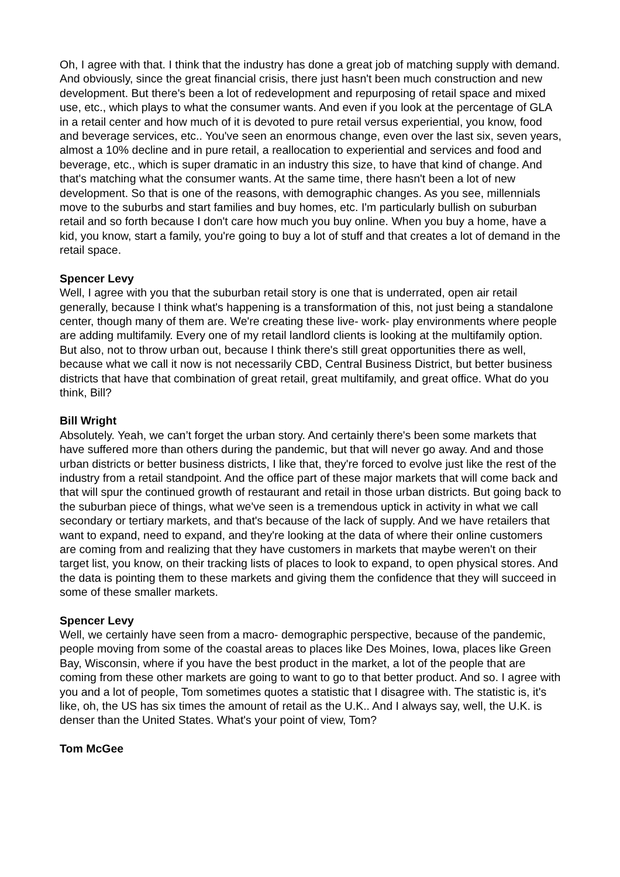Oh, I agree with that. I think that the industry has done a great job of matching supply with demand. And obviously, since the great financial crisis, there just hasn't been much construction and new development. But there's been a lot of redevelopment and repurposing of retail space and mixed use, etc., which plays to what the consumer wants. And even if you look at the percentage of GLA in a retail center and how much of it is devoted to pure retail versus experiential, you know, food and beverage services, etc.. You've seen an enormous change, even over the last six, seven years, almost a 10% decline and in pure retail, a reallocation to experiential and services and food and beverage, etc., which is super dramatic in an industry this size, to have that kind of change. And that's matching what the consumer wants. At the same time, there hasn't been a lot of new development. So that is one of the reasons, with demographic changes. As you see, millennials move to the suburbs and start families and buy homes, etc. I'm particularly bullish on suburban retail and so forth because I don't care how much you buy online. When you buy a home, have a kid, you know, start a family, you're going to buy a lot of stuff and that creates a lot of demand in the retail space.
Spencer Levy
Well, I agree with you that the suburban retail story is one that is underrated, open air retail generally, because I think what's happening is a transformation of this, not just being a standalone center, though many of them are. We're creating these live- work- play environments where people are adding multifamily. Every one of my retail landlord clients is looking at the multifamily option. But also, not to throw urban out, because I think there's still great opportunities there as well, because what we call it now is not necessarily CBD, Central Business District, but better business districts that have that combination of great retail, great multifamily, and great office. What do you think, Bill?
Bill Wright
Absolutely. Yeah, we can’t forget the urban story. And certainly there's been some markets that have suffered more than others during the pandemic, but that will never go away. And and those urban districts or better business districts, I like that, they're forced to evolve just like the rest of the industry from a retail standpoint. And the office part of these major markets that will come back and that will spur the continued growth of restaurant and retail in those urban districts. But going back to the suburban piece of things, what we've seen is a tremendous uptick in activity in what we call secondary or tertiary markets, and that's because of the lack of supply. And we have retailers that want to expand, need to expand, and they're looking at the data of where their online customers are coming from and realizing that they have customers in markets that maybe weren't on their target list, you know, on their tracking lists of places to look to expand, to open physical stores. And the data is pointing them to these markets and giving them the confidence that they will succeed in some of these smaller markets.
Spencer Levy
Well, we certainly have seen from a macro- demographic perspective, because of the pandemic, people moving from some of the coastal areas to places like Des Moines, Iowa, places like Green Bay, Wisconsin, where if you have the best product in the market, a lot of the people that are coming from these other markets are going to want to go to that better product. And so. I agree with you and a lot of people, Tom sometimes quotes a statistic that I disagree with. The statistic is, it's like, oh, the US has six times the amount of retail as the U.K.. And I always say, well, the U.K. is denser than the United States. What's your point of view, Tom?
Tom McGee